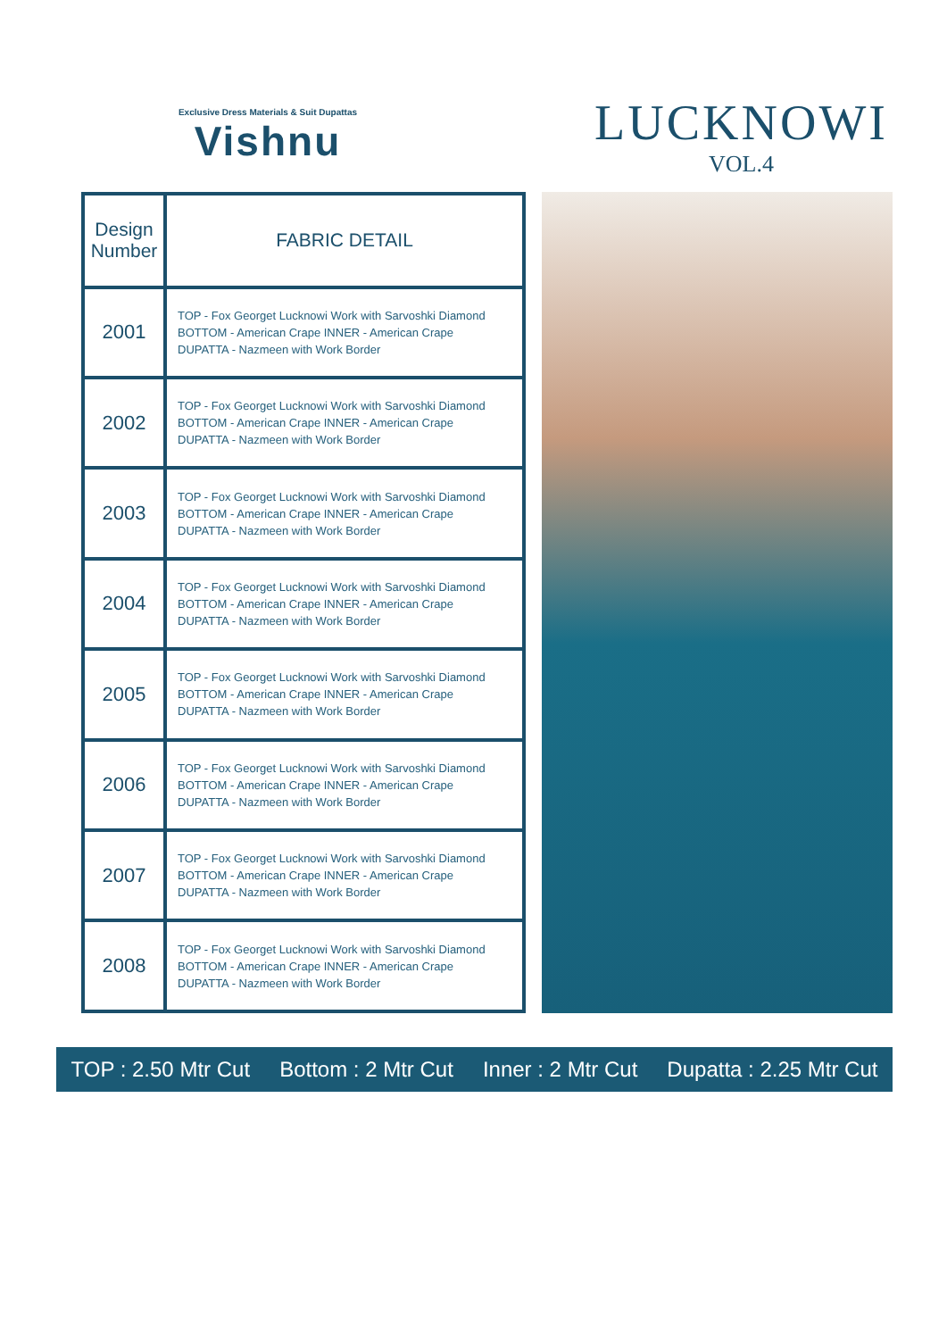Exclusive Dress Materials & Suit Dupattas
Vishnu
LUCKNOWI
VOL.4
| Design Number | FABRIC DETAIL |
| --- | --- |
| 2001 | TOP - Fox Georget Lucknowi Work with Sarvoshki Diamond BOTTOM - American Crape INNER - American Crape DUPATTA - Nazmeen with Work Border |
| 2002 | TOP - Fox Georget Lucknowi Work with Sarvoshki Diamond BOTTOM - American Crape INNER - American Crape DUPATTA - Nazmeen with Work Border |
| 2003 | TOP - Fox Georget Lucknowi Work with Sarvoshki Diamond BOTTOM - American Crape INNER - American Crape DUPATTA - Nazmeen with Work Border |
| 2004 | TOP - Fox Georget Lucknowi Work with Sarvoshki Diamond BOTTOM - American Crape INNER - American Crape DUPATTA - Nazmeen with Work Border |
| 2005 | TOP - Fox Georget Lucknowi Work with Sarvoshki Diamond BOTTOM - American Crape INNER - American Crape DUPATTA - Nazmeen with Work Border |
| 2006 | TOP - Fox Georget Lucknowi Work with Sarvoshki Diamond BOTTOM - American Crape INNER - American Crape DUPATTA - Nazmeen with Work Border |
| 2007 | TOP - Fox Georget Lucknowi Work with Sarvoshki Diamond BOTTOM - American Crape INNER - American Crape DUPATTA - Nazmeen with Work Border |
| 2008 | TOP - Fox Georget Lucknowi Work with Sarvoshki Diamond BOTTOM - American Crape INNER - American Crape DUPATTA - Nazmeen with Work Border |
TOP : 2.50 Mtr Cut Bottom : 2 Mtr Cut Inner : 2 Mtr Cut Dupatta : 2.25 Mtr Cut